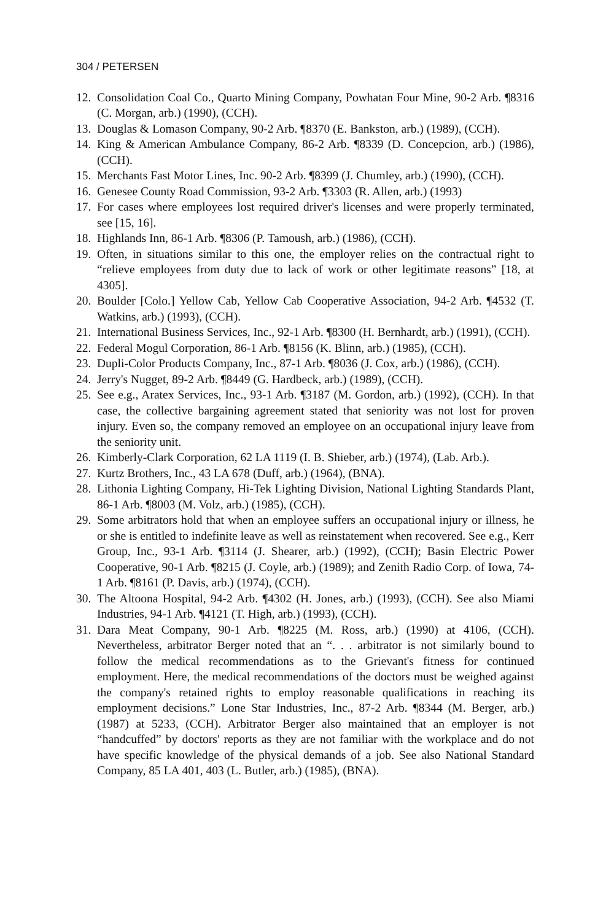304 / PETERSEN
12. Consolidation Coal Co., Quarto Mining Company, Powhatan Four Mine, 90-2 Arb. ¶8316 (C. Morgan, arb.) (1990), (CCH).
13. Douglas & Lomason Company, 90-2 Arb. ¶8370 (E. Bankston, arb.) (1989), (CCH).
14. King & American Ambulance Company, 86-2 Arb. ¶8339 (D. Concepcion, arb.) (1986), (CCH).
15. Merchants Fast Motor Lines, Inc. 90-2 Arb. ¶8399 (J. Chumley, arb.) (1990), (CCH).
16. Genesee County Road Commission, 93-2 Arb. ¶3303 (R. Allen, arb.) (1993)
17. For cases where employees lost required driver's licenses and were properly terminated, see [15, 16].
18. Highlands Inn, 86-1 Arb. ¶8306 (P. Tamoush, arb.) (1986), (CCH).
19. Often, in situations similar to this one, the employer relies on the contractual right to “relieve employees from duty due to lack of work or other legitimate reasons” [18, at 4305].
20. Boulder [Colo.] Yellow Cab, Yellow Cab Cooperative Association, 94-2 Arb. ¶4532 (T. Watkins, arb.) (1993), (CCH).
21. International Business Services, Inc., 92-1 Arb. ¶8300 (H. Bernhardt, arb.) (1991), (CCH).
22. Federal Mogul Corporation, 86-1 Arb. ¶8156 (K. Blinn, arb.) (1985), (CCH).
23. Dupli-Color Products Company, Inc., 87-1 Arb. ¶8036 (J. Cox, arb.) (1986), (CCH).
24. Jerry's Nugget, 89-2 Arb. ¶8449 (G. Hardbeck, arb.) (1989), (CCH).
25. See e.g., Aratex Services, Inc., 93-1 Arb. ¶3187 (M. Gordon, arb.) (1992), (CCH). In that case, the collective bargaining agreement stated that seniority was not lost for proven injury. Even so, the company removed an employee on an occupational injury leave from the seniority unit.
26. Kimberly-Clark Corporation, 62 LA 1119 (I. B. Shieber, arb.) (1974), (Lab. Arb.).
27. Kurtz Brothers, Inc., 43 LA 678 (Duff, arb.) (1964), (BNA).
28. Lithonia Lighting Company, Hi-Tek Lighting Division, National Lighting Standards Plant, 86-1 Arb. ¶8003 (M. Volz, arb.) (1985), (CCH).
29. Some arbitrators hold that when an employee suffers an occupational injury or illness, he or she is entitled to indefinite leave as well as reinstatement when recovered. See e.g., Kerr Group, Inc., 93-1 Arb. ¶3114 (J. Shearer, arb.) (1992), (CCH); Basin Electric Power Cooperative, 90-1 Arb. ¶8215 (J. Coyle, arb.) (1989); and Zenith Radio Corp. of Iowa, 74-1 Arb. ¶8161 (P. Davis, arb.) (1974), (CCH).
30. The Altoona Hospital, 94-2 Arb. ¶4302 (H. Jones, arb.) (1993), (CCH). See also Miami Industries, 94-1 Arb. ¶4121 (T. High, arb.) (1993), (CCH).
31. Dara Meat Company, 90-1 Arb. ¶8225 (M. Ross, arb.) (1990) at 4106, (CCH). Nevertheless, arbitrator Berger noted that an “. . . arbitrator is not similarly bound to follow the medical recommendations as to the Grievant's fitness for continued employment. Here, the medical recommendations of the doctors must be weighed against the company's retained rights to employ reasonable qualifications in reaching its employment decisions.” Lone Star Industries, Inc., 87-2 Arb. ¶8344 (M. Berger, arb.) (1987) at 5233, (CCH). Arbitrator Berger also maintained that an employer is not “handcuffed” by doctors' reports as they are not familiar with the workplace and do not have specific knowledge of the physical demands of a job. See also National Standard Company, 85 LA 401, 403 (L. Butler, arb.) (1985), (BNA).